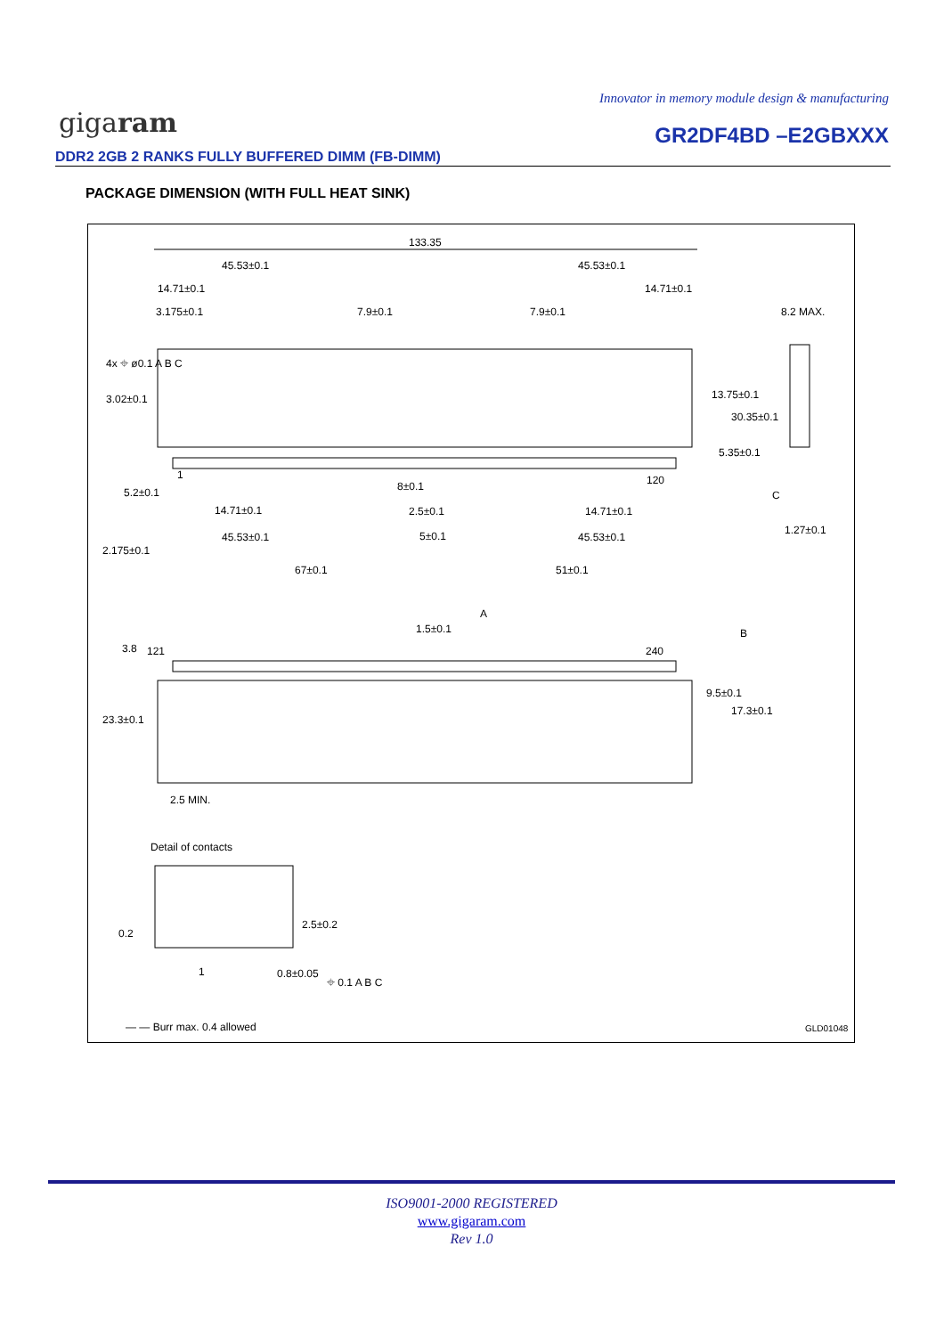Innovator in memory module design & manufacturing
gigaram GR2DF4BD –E2GBXXX
DDR2 2GB 2 RANKS FULLY BUFFERED DIMM (FB-DIMM)
PACKAGE DIMENSION (WITH FULL HEAT SINK)
133.35
45.53±0.1
45.53±0.1
14.71±0.1
14.71±0.1
3.175±0.1
7.9±0.1
7.9±0.1
8.2 MAX.
1
120
8±0.1
14.71±0.1
2.5±0.1
14.71±0.1
45.53±0.1
5±0.1
45.53±0.1
2.175±0.1
67±0.1
51±0.1
1.27±0.1
C
3.02±0.1
5.2±0.1
13.75±0.1
30.35±0.1
5.35±0.1
4x ⌖ ø0.1 A B C
A
1.5±0.1
B
121
240
3.8
23.3±0.1
9.5±0.1
17.3±0.1
2.5 MIN.
Detail of contacts
2.5±0.2
0.2
1
0.8±0.05
⌖ 0.1 A B C
— — Burr max. 0.4 allowed
GLD01048
ISO9001-2000 REGISTERED
www.gigaram.com
Rev 1.0